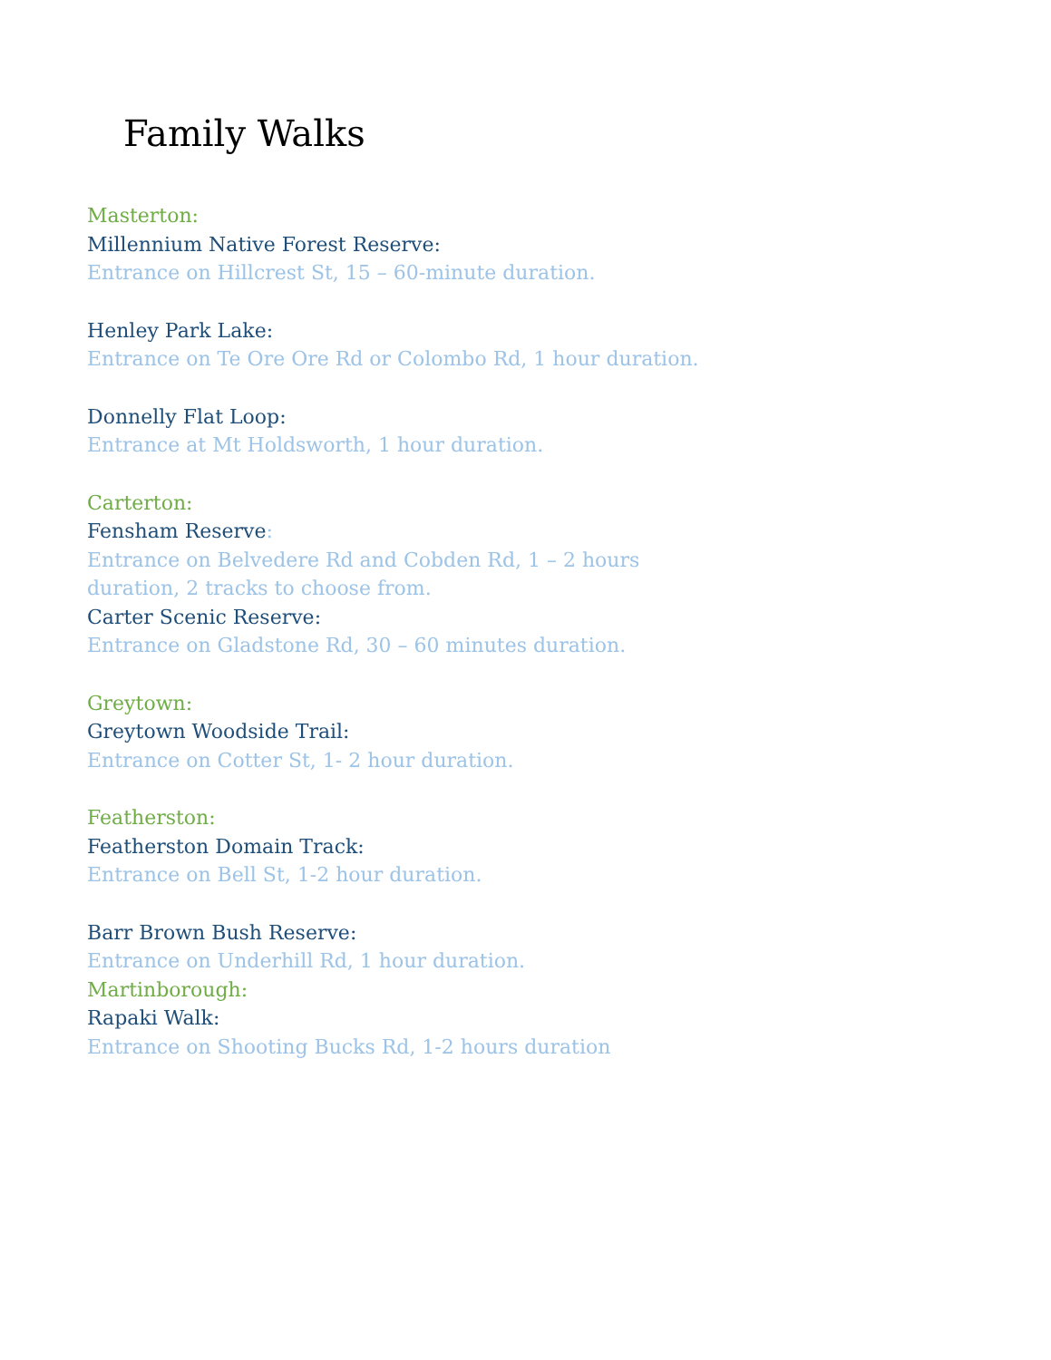Family Walks
Masterton:
Millennium Native Forest Reserve:
Entrance on Hillcrest St, 15 – 60-minute duration.
Henley Park Lake:
Entrance on Te Ore Ore Rd or Colombo Rd, 1 hour duration.
Donnelly Flat Loop:
Entrance at Mt Holdsworth, 1 hour duration.
Carterton:
Fensham Reserve:
Entrance on Belvedere Rd and Cobden Rd, 1 – 2 hours
duration, 2 tracks to choose from.
Carter Scenic Reserve:
Entrance on Gladstone Rd, 30 – 60 minutes duration.
Greytown:
Greytown Woodside Trail:
Entrance on Cotter St, 1- 2 hour duration.
Featherston:
Featherston Domain Track:
Entrance on Bell St, 1-2 hour duration.
Barr Brown Bush Reserve:
Entrance on Underhill Rd, 1 hour duration.
Martinborough:
Rapaki Walk:
Entrance on Shooting Bucks Rd, 1-2 hours duration